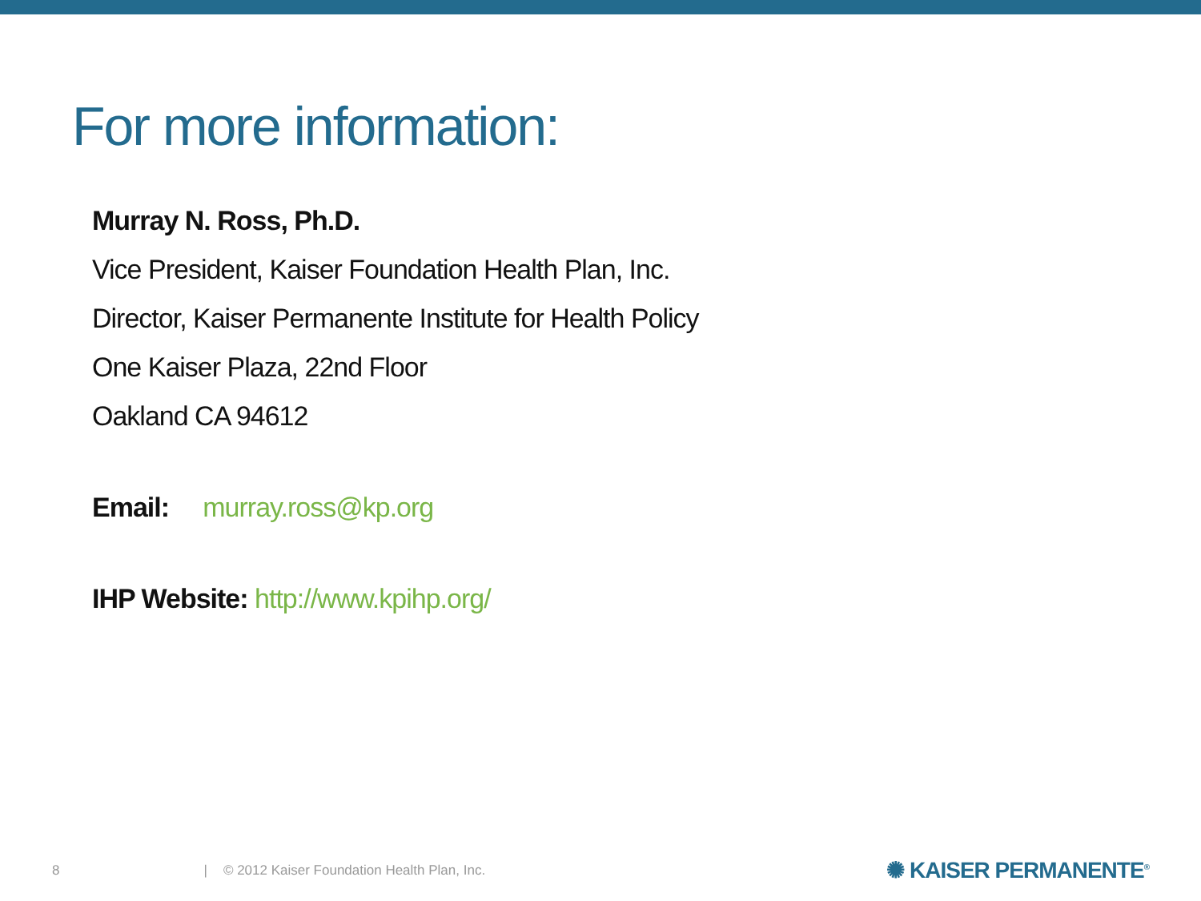For more information:
Murray N. Ross, Ph.D.
Vice President, Kaiser Foundation Health Plan, Inc.
Director, Kaiser Permanente Institute for Health Policy
One Kaiser Plaza, 22nd Floor
Oakland CA 94612
Email: murray.ross@kp.org
IHP Website: http://www.kpihp.org/
8 | © 2012 Kaiser Foundation Health Plan, Inc. ✺ KAISER PERMANENTE<sup>®</sup>